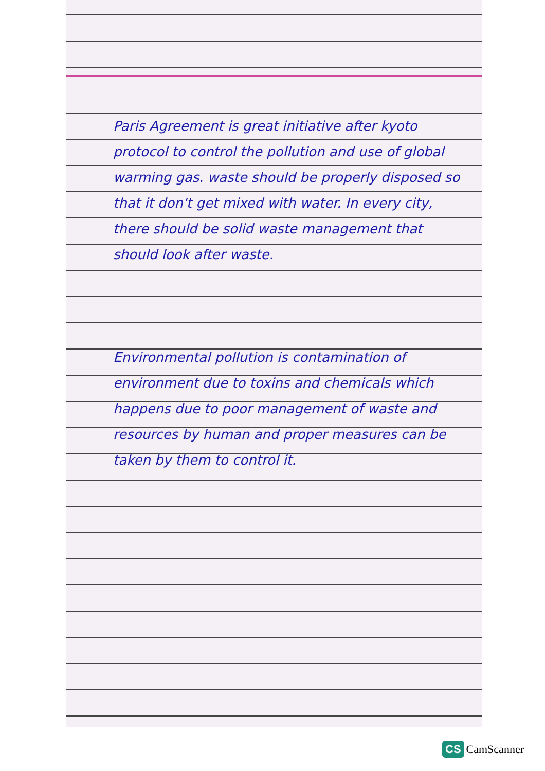Paris Agreement is great initiative after kyoto protocol to control the pollution and use of global warming gas. waste should be properly disposed so that it don't get mixed with water. In every city, there should be solid waste management that should look after waste.
Environmental pollution is contamination of environment due to toxins and chemicals which happens due to poor management of waste and resources by human and proper measures can be taken by them to control it.
CS CamScanner